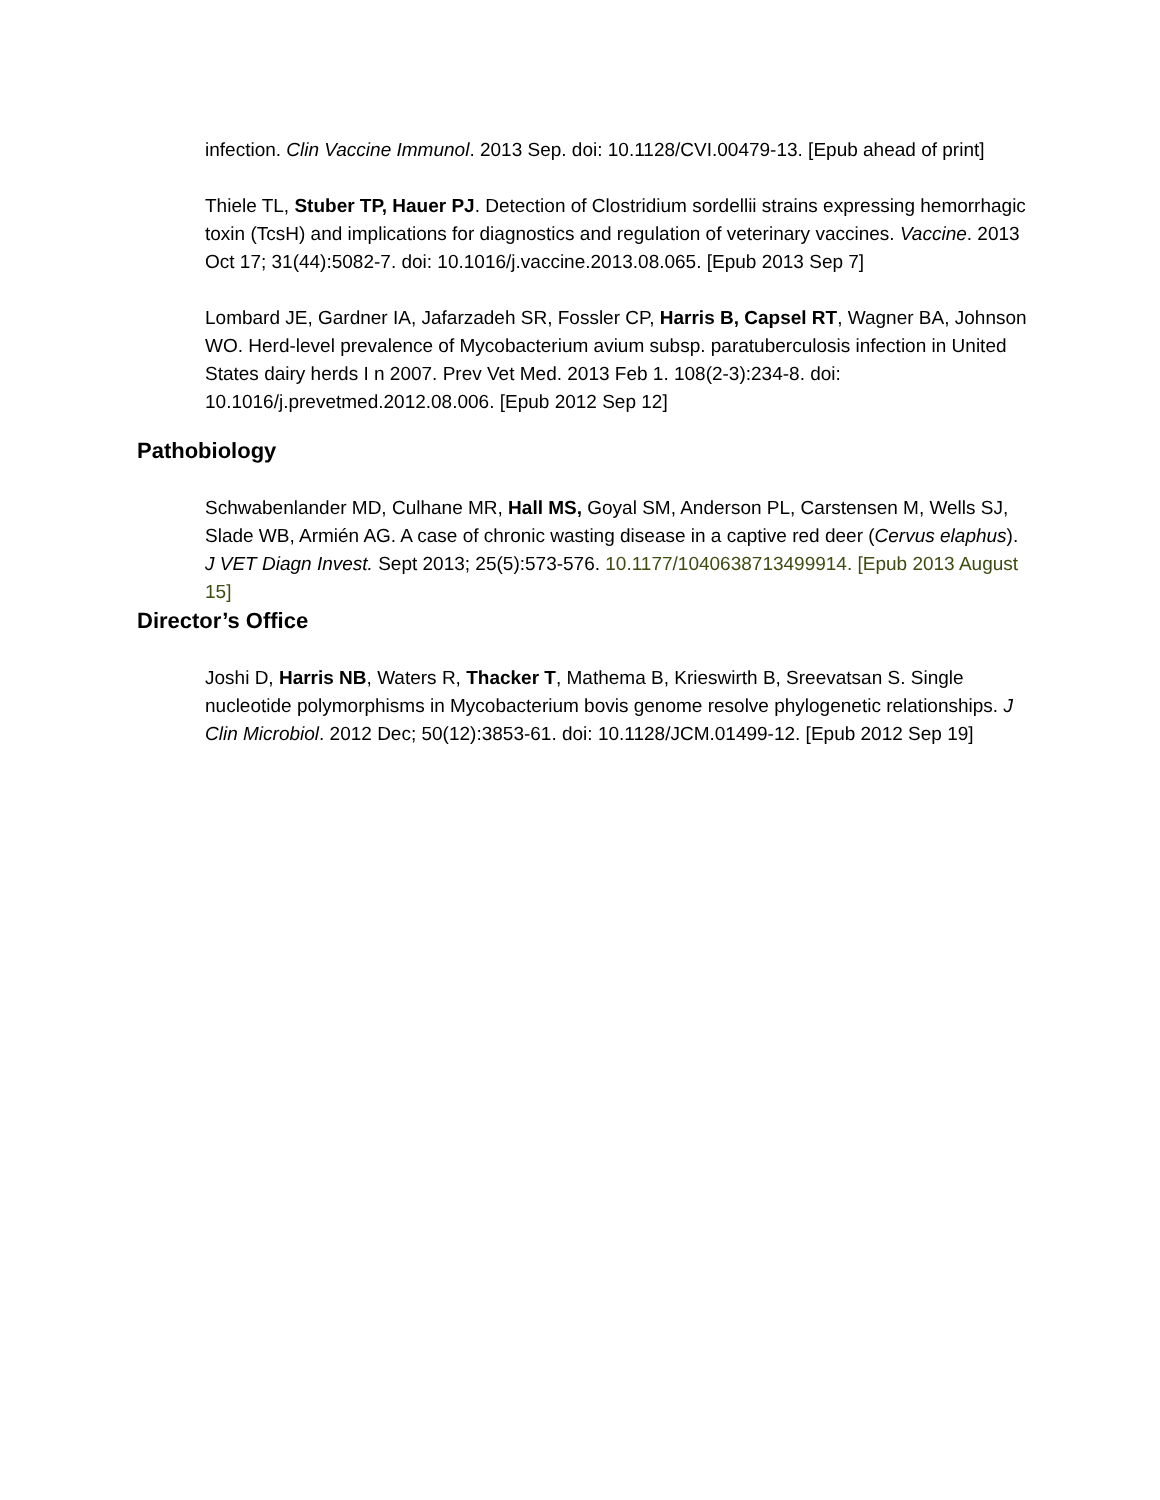infection. Clin Vaccine Immunol. 2013 Sep. doi: 10.1128/CVI.00479-13. [Epub ahead of print]
Thiele TL, Stuber TP, Hauer PJ. Detection of Clostridium sordellii strains expressing hemorrhagic toxin (TcsH) and implications for diagnostics and regulation of veterinary vaccines. Vaccine. 2013 Oct 17; 31(44):5082-7. doi: 10.1016/j.vaccine.2013.08.065. [Epub 2013 Sep 7]
Lombard JE, Gardner IA, Jafarzadeh SR, Fossler CP, Harris B, Capsel RT, Wagner BA, Johnson WO. Herd-level prevalence of Mycobacterium avium subsp. paratuberculosis infection in United States dairy herds I n 2007. Prev Vet Med. 2013 Feb 1. 108(2-3):234-8. doi: 10.1016/j.prevetmed.2012.08.006. [Epub 2012 Sep 12]
Pathobiology
Schwabenlander MD, Culhane MR, Hall MS, Goyal SM, Anderson PL, Carstensen M, Wells SJ, Slade WB, Armién AG. A case of chronic wasting disease in a captive red deer (Cervus elaphus). J VET Diagn Invest. Sept 2013; 25(5):573-576. 10.1177/1040638713499914. [Epub 2013 August 15]
Director’s Office
Joshi D, Harris NB, Waters R, Thacker T, Mathema B, Krieswirth B, Sreevatsan S. Single nucleotide polymorphisms in Mycobacterium bovis genome resolve phylogenetic relationships. J Clin Microbiol. 2012 Dec; 50(12):3853-61. doi: 10.1128/JCM.01499-12. [Epub 2012 Sep 19]